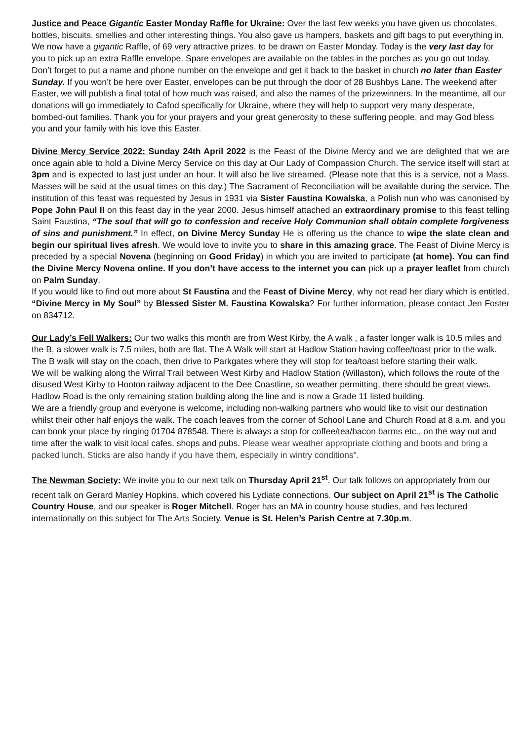Justice and Peace Gigantic Easter Monday Raffle for Ukraine: Over the last few weeks you have given us chocolates, bottles, biscuits, smellies and other interesting things. You also gave us hampers, baskets and gift bags to put everything in. We now have a gigantic Raffle, of 69 very attractive prizes, to be drawn on Easter Monday. Today is the very last day for you to pick up an extra Raffle envelope. Spare envelopes are available on the tables in the porches as you go out today. Don’t forget to put a name and phone number on the envelope and get it back to the basket in church no later than Easter Sunday. If you won’t be here over Easter, envelopes can be put through the door of 28 Bushbys Lane. The weekend after Easter, we will publish a final total of how much was raised, and also the names of the prizewinners. In the meantime, all our donations will go immediately to Cafod specifically for Ukraine, where they will help to support very many desperate, bombed-out families. Thank you for your prayers and your great generosity to these suffering people, and may God bless you and your family with his love this Easter.
Divine Mercy Service 2022: Sunday 24th April 2022 is the Feast of the Divine Mercy and we are delighted that we are once again able to hold a Divine Mercy Service on this day at Our Lady of Compassion Church. The service itself will start at 3pm and is expected to last just under an hour. It will also be live streamed. (Please note that this is a service, not a Mass. Masses will be said at the usual times on this day.) The Sacrament of Reconciliation will be available during the service. The institution of this feast was requested by Jesus in 1931 via Sister Faustina Kowalska, a Polish nun who was canonised by Pope John Paul II on this feast day in the year 2000. Jesus himself attached an extraordinary promise to this feast telling Saint Faustina, “The soul that will go to confession and receive Holy Communion shall obtain complete forgiveness of sins and punishment.” In effect, on Divine Mercy Sunday He is offering us the chance to wipe the slate clean and begin our spiritual lives afresh. We would love to invite you to share in this amazing grace. The Feast of Divine Mercy is preceded by a special Novena (beginning on Good Friday) in which you are invited to participate (at home). You can find the Divine Mercy Novena online. If you don’t have access to the internet you can pick up a prayer leaflet from church on Palm Sunday.
If you would like to find out more about St Faustina and the Feast of Divine Mercy, why not read her diary which is entitled, “Divine Mercy in My Soul” by Blessed Sister M. Faustina Kowalska? For further information, please contact Jen Foster on 834712.
Our Lady’s Fell Walkers: Our two walks this month are from West Kirby, the A walk , a faster longer walk is 10.5 miles and the B, a slower walk is 7.5 miles, both are flat. The A Walk will start at Hadlow Station having coffee/toast prior to the walk. The B walk will stay on the coach, then drive to Parkgates where they will stop for tea/toast before starting their walk.
We will be walking along the Wirral Trail between West Kirby and Hadlow Station (Willaston), which follows the route of the disused West Kirby to Hooton railway adjacent to the Dee Coastline, so weather permitting, there should be great views. Hadlow Road is the only remaining station building along the line and is now a Grade 11 listed building.
We are a friendly group and everyone is welcome, including non-walking partners who would like to visit our destination whilst their other half enjoys the walk. The coach leaves from the corner of School Lane and Church Road at 8 a.m. and you can book your place by ringing 01704 878548. There is always a stop for coffee/tea/bacon barms etc., on the way out and time after the walk to visit local cafes, shops and pubs. Please wear weather appropriate clothing and boots and bring a packed lunch. Sticks are also handy if you have them, especially in wintry conditions".
The Newman Society: We invite you to our next talk on Thursday April 21<sup>st</sup>. Our talk follows on appropriately from our recent talk on Gerard Manley Hopkins, which covered his Lydiate connections. Our subject on April 21<sup>st</sup> is The Catholic Country House, and our speaker is Roger Mitchell. Roger has an MA in country house studies, and has lectured internationally on this subject for The Arts Society. Venue is St. Helen’s Parish Centre at 7.30p.m.